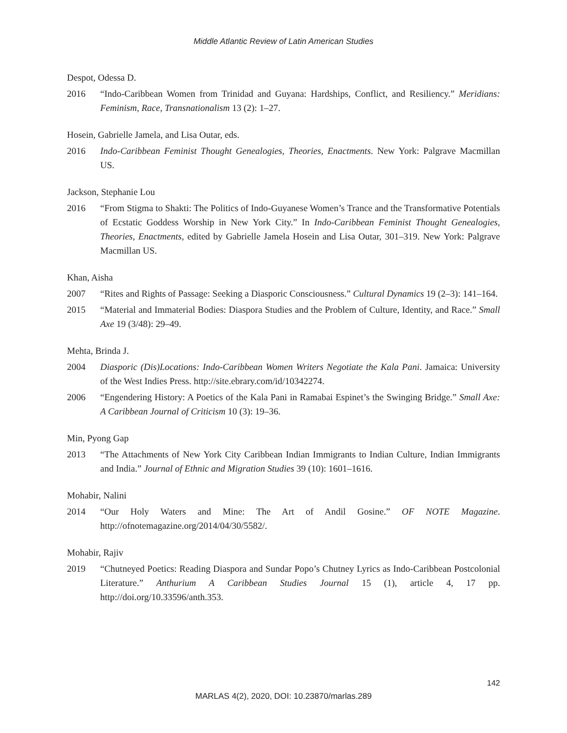Middle Atlantic Review of Latin American Studies
Despot, Odessa D.
2016 “Indo-Caribbean Women from Trinidad and Guyana: Hardships, Conflict, and Resiliency.” Meridians: Feminism, Race, Transnationalism 13 (2): 1–27.
Hosein, Gabrielle Jamela, and Lisa Outar, eds.
2016 Indo-Caribbean Feminist Thought Genealogies, Theories, Enactments. New York: Palgrave Macmillan US.
Jackson, Stephanie Lou
2016 “From Stigma to Shakti: The Politics of Indo-Guyanese Women’s Trance and the Transformative Potentials of Ecstatic Goddess Worship in New York City.” In Indo-Caribbean Feminist Thought Genealogies, Theories, Enactments, edited by Gabrielle Jamela Hosein and Lisa Outar, 301–319. New York: Palgrave Macmillan US.
Khan, Aisha
2007 “Rites and Rights of Passage: Seeking a Diasporic Consciousness.” Cultural Dynamics 19 (2–3): 141–164.
2015 “Material and Immaterial Bodies: Diaspora Studies and the Problem of Culture, Identity, and Race.” Small Axe 19 (3/48): 29–49.
Mehta, Brinda J.
2004 Diasporic (Dis)Locations: Indo-Caribbean Women Writers Negotiate the Kala Pani. Jamaica: University of the West Indies Press. http://site.ebrary.com/id/10342274.
2006 “Engendering History: A Poetics of the Kala Pani in Ramabai Espinet’s the Swinging Bridge.” Small Axe: A Caribbean Journal of Criticism 10 (3): 19–36.
Min, Pyong Gap
2013 “The Attachments of New York City Caribbean Indian Immigrants to Indian Culture, Indian Immigrants and India.” Journal of Ethnic and Migration Studies 39 (10): 1601–1616.
Mohabir, Nalini
2014 “Our Holy Waters and Mine: The Art of Andil Gosine.” OF NOTE Magazine. http://ofnotemagazine.org/2014/04/30/5582/.
Mohabir, Rajiv
2019 “Chutneyed Poetics: Reading Diaspora and Sundar Popo’s Chutney Lyrics as Indo-Caribbean Postcolonial Literature.” Anthurium A Caribbean Studies Journal 15 (1), article 4, 17 pp. http://doi.org/10.33596/anth.353.
142
MARLAS 4(2), 2020, DOI: 10.23870/marlas.289